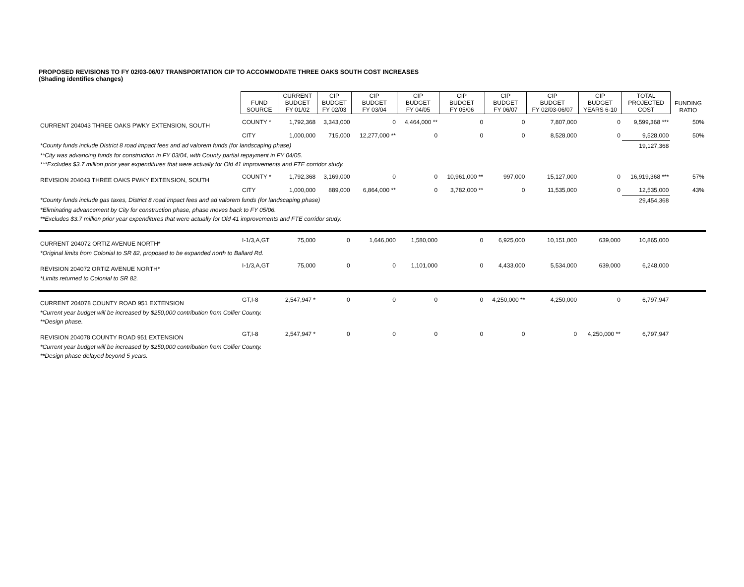PROPOSED REVISIONS TO FY 02/03-06/07 TRANSPORTATION CIP TO ACCOMMODATE THREE OAKS SOUTH COST INCREASES
(Shading identifies changes)
| | FUND SOURCE | CURRENT BUDGET FY 01/02 | CIP BUDGET FY 02/03 | CIP BUDGET FY 03/04 | CIP BUDGET FY 04/05 | CIP BUDGET FY 05/06 | CIP BUDGET FY 06/07 | CIP BUDGET FY 02/03-06/07 | CIP BUDGET YEARS 6-10 | TOTAL PROJECTED COST | FUNDING RATIO |
| --- | --- | --- | --- | --- | --- | --- | --- | --- | --- | --- | --- |
| CURRENT 204043 THREE OAKS PWKY EXTENSION, SOUTH | COUNTY * | 1,792,368 | 3,343,000 | 0 | 4,464,000 ** | 0 | 0 | 7,807,000 | 0 | 9,599,368 *** | 50% |
| | CITY | 1,000,000 | 715,000 | 12,277,000 ** | 0 | 0 | 0 | 8,528,000 | 0 | 9,528,000 | 50% |
| *County funds include District 8 road impact fees and ad valorem funds (for landscaping phase) | | | | | | | | | | 19,127,368 | |
| **City was advancing funds for construction in FY 03/04, with County partial repayment in FY 04/05. | | | | | | | | | | | |
| ***Excludes $3.7 million prior year expenditures that were actually for Old 41 improvements and FTE corridor study. | | | | | | | | | | | |
| REVISION 204043 THREE OAKS PWKY EXTENSION, SOUTH | COUNTY * | 1,792,368 | 3,169,000 | 0 | 0 | 10,961,000 ** | 997,000 | 15,127,000 | 0 | 16,919,368 *** | 57% |
| | CITY | 1,000,000 | 889,000 | 6,864,000 ** | 0 | 3,782,000 ** | 0 | 11,535,000 | 0 | 12,535,000 | 43% |
| *County funds include gas taxes, District 8 road impact fees and ad valorem funds (for landscaping phase) | | | | | | | | | | 29,454,368 | |
| *Eliminating advancement by City for construction phase, phase moves back to FY 05/06. | | | | | | | | | | | |
| **Excludes $3.7 million prior year expenditures that were actually for Old 41 improvements and FTE corridor study. | | | | | | | | | | | |
| CURRENT 204072 ORTIZ AVENUE NORTH* | I-1/3,A,GT | 75,000 | 0 | 1,646,000 | 1,580,000 | 0 | 6,925,000 | 10,151,000 | 639,000 | 10,865,000 | |
| *Original limits from Colonial to SR 82, proposed to be expanded north to Ballard Rd. | | | | | | | | | | | |
| REVISION 204072 ORTIZ AVENUE NORTH* | I-1/3,A,GT | 75,000 | 0 | 0 | 1,101,000 | 0 | 4,433,000 | 5,534,000 | 639,000 | 6,248,000 | |
| *Limits returned to Colonial to SR 82. | | | | | | | | | | | |
| CURRENT 204078 COUNTY ROAD 951 EXTENSION | GT,I-8 | 2,547,947 * | 0 | 0 | 0 | 0 | 4,250,000 ** | 4,250,000 | 0 | 6,797,947 | |
| *Current year budget will be increased by $250,000 contribution from Collier County. | | | | | | | | | | | |
| **Design phase. | | | | | | | | | | | |
| REVISION 204078 COUNTY ROAD 951 EXTENSION | GT,I-8 | 2,547,947 * | 0 | 0 | 0 | 0 | 0 | 0 | 4,250,000 ** | 6,797,947 | |
| *Current year budget will be increased by $250,000 contribution from Collier County. | | | | | | | | | | | |
| **Design phase delayed beyond 5 years. | | | | | | | | | | | |